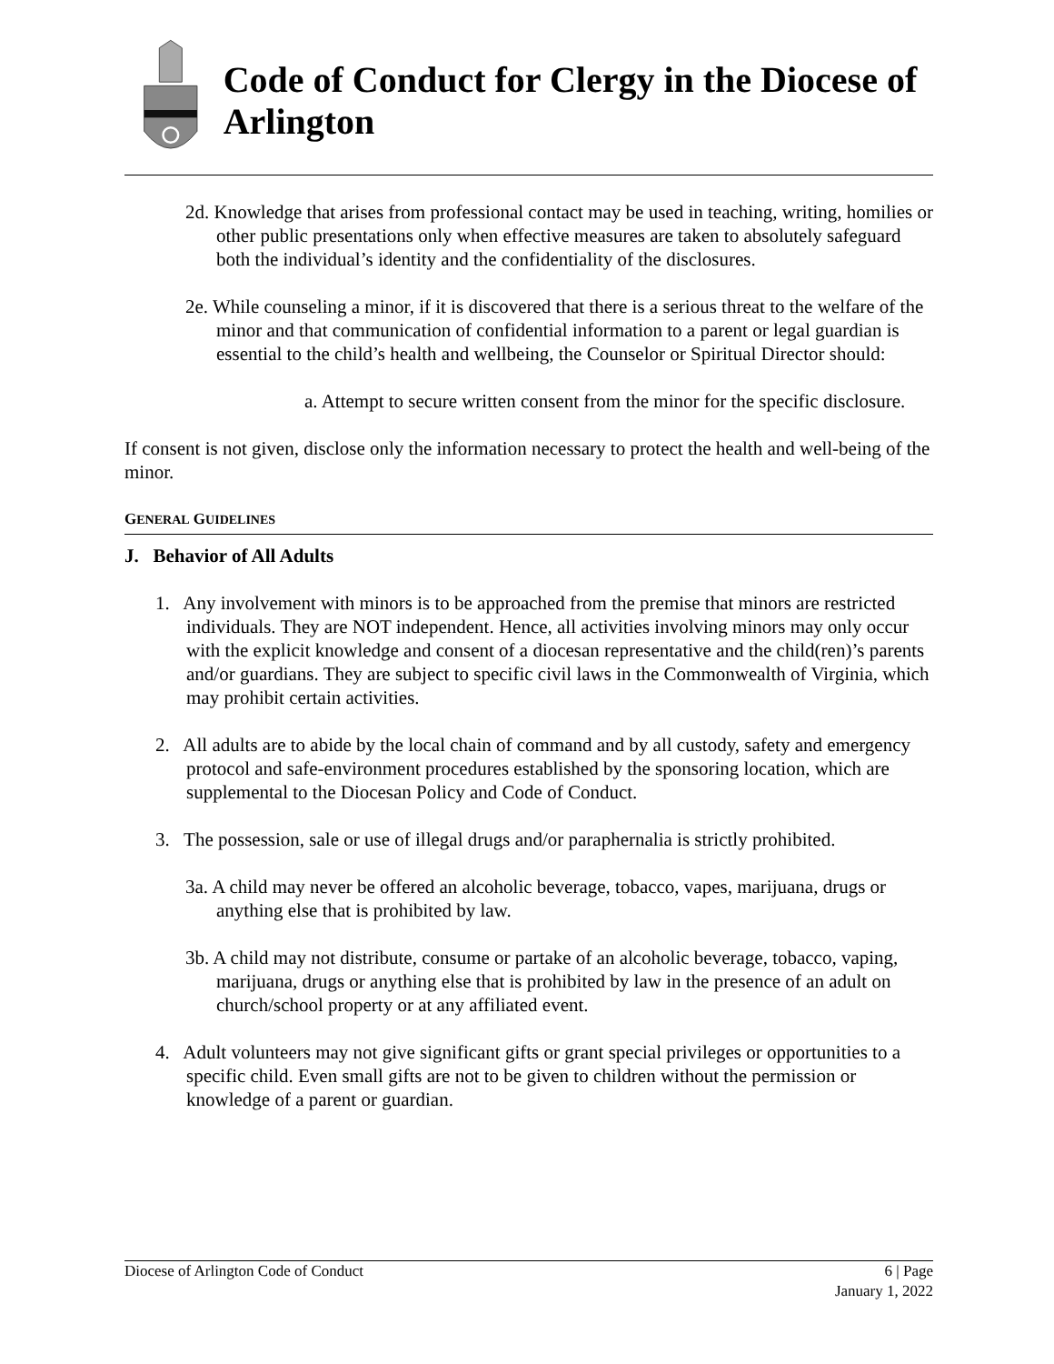Code of Conduct for Clergy in the Diocese of Arlington
2d. Knowledge that arises from professional contact may be used in teaching, writing, homilies or other public presentations only when effective measures are taken to absolutely safeguard both the individual’s identity and the confidentiality of the disclosures.
2e. While counseling a minor, if it is discovered that there is a serious threat to the welfare of the minor and that communication of confidential information to a parent or legal guardian is essential to the child’s health and wellbeing, the Counselor or Spiritual Director should:
a. Attempt to secure written consent from the minor for the specific disclosure.
If consent is not given, disclose only the information necessary to protect the health and well-being of the minor.
GENERAL GUIDELINES
J. Behavior of All Adults
1. Any involvement with minors is to be approached from the premise that minors are restricted individuals. They are NOT independent. Hence, all activities involving minors may only occur with the explicit knowledge and consent of a diocesan representative and the child(ren)’s parents and/or guardians. They are subject to specific civil laws in the Commonwealth of Virginia, which may prohibit certain activities.
2. All adults are to abide by the local chain of command and by all custody, safety and emergency protocol and safe-environment procedures established by the sponsoring location, which are supplemental to the Diocesan Policy and Code of Conduct.
3. The possession, sale or use of illegal drugs and/or paraphernalia is strictly prohibited.
3a. A child may never be offered an alcoholic beverage, tobacco, vapes, marijuana, drugs or anything else that is prohibited by law.
3b. A child may not distribute, consume or partake of an alcoholic beverage, tobacco, vaping, marijuana, drugs or anything else that is prohibited by law in the presence of an adult on church/school property or at any affiliated event.
4. Adult volunteers may not give significant gifts or grant special privileges or opportunities to a specific child. Even small gifts are not to be given to children without the permission or knowledge of a parent or guardian.
Diocese of Arlington Code of Conduct
6 | Page
January 1, 2022